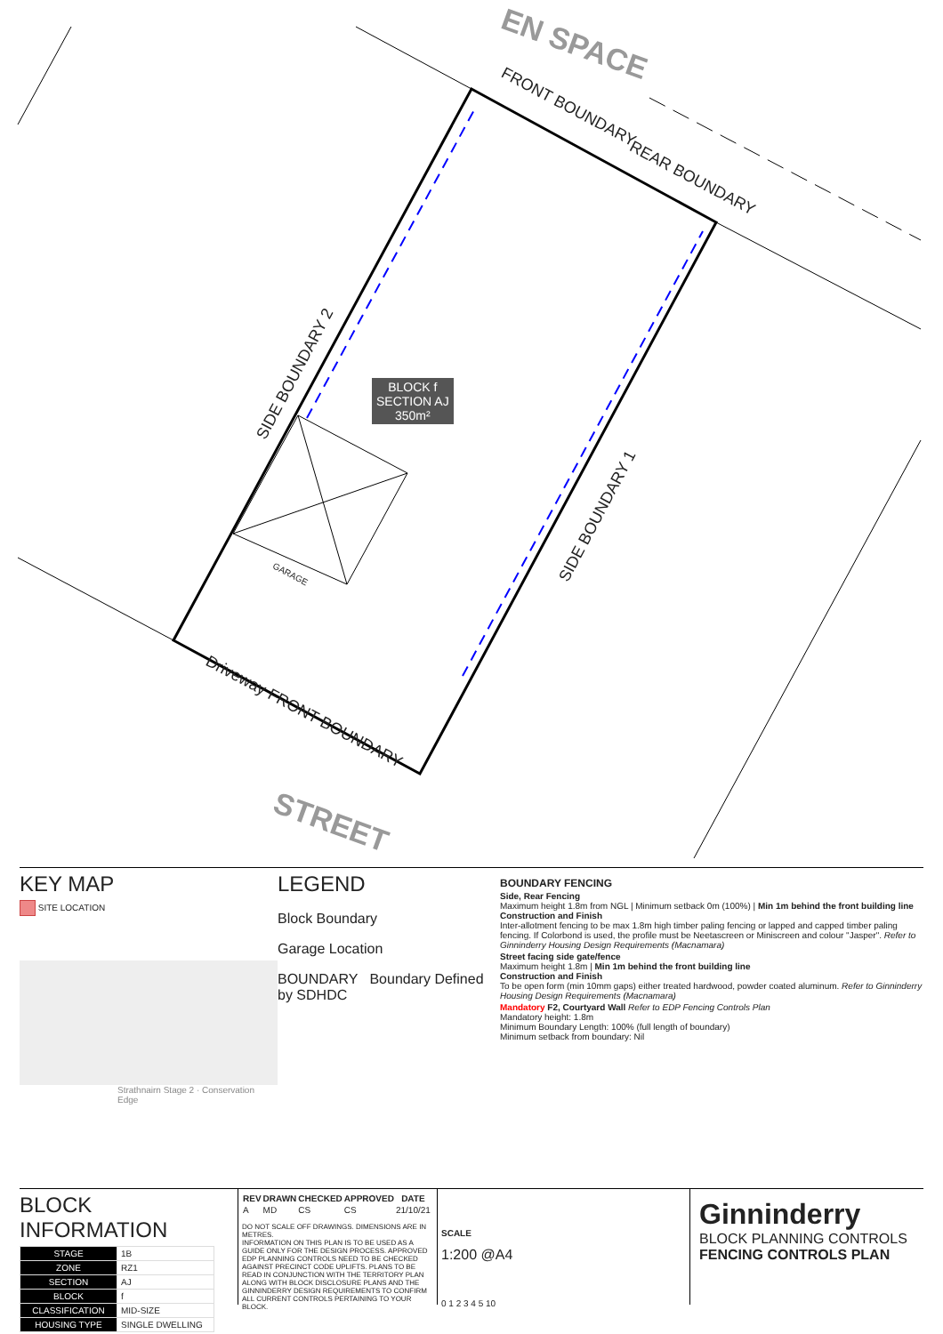BLOCK f
SECTION AJ
350m²
FRONT BOUNDARY
REAR BOUNDARY
SIDE BOUNDARY 2
SIDE BOUNDARY 1
Driveway FRONT BOUNDARY
STREET
EN SPACE
GARAGE
KEY MAP
SITE LOCATION
Strathnairn Stage 2 · Conservation Edge
LEGEND
Block Boundary
Garage Location
BOUNDARY Boundary Defined by SDHDC
BOUNDARY FENCING
Side, Rear Fencing
Maximum height 1.8m from NGL | Minimum setback 0m (100%) | Min 1m behind the front building line
Construction and Finish
Inter-allotment fencing to be max 1.8m high timber paling fencing or lapped and capped timber paling fencing. If Colorbond is used, the profile must be Neetascreen or Miniscreen and colour "Jasper". Refer to Ginninderry Housing Design Requirements (Macnamara)
Street facing side gate/fence
Maximum height 1.8m | Min 1m behind the front building line
Construction and Finish
To be open form (min 10mm gaps) either treated hardwood, powder coated aluminum. Refer to Ginninderry Housing Design Requirements (Macnamara)
Mandatory F2, Courtyard Wall Refer to EDP Fencing Controls Plan
Mandatory height: 1.8m
Minimum Boundary Length: 100% (full length of boundary)
Minimum setback from boundary: Nil
BLOCK INFORMATION
| STAGE | 1B |
| ZONE | RZ1 |
| SECTION | AJ |
| BLOCK | f |
| CLASSIFICATION | MID-SIZE |
| HOUSING TYPE | SINGLE DWELLING |
| REV | DRAWN | CHECKED | APPROVED | DATE |
| --- | --- | --- | --- | --- |
| A | MD | CS | CS | 21/10/21 |
DO NOT SCALE OFF DRAWINGS. DIMENSIONS ARE IN METRES.
INFORMATION ON THIS PLAN IS TO BE USED AS A GUIDE ONLY FOR THE DESIGN PROCESS. APPROVED EDP PLANNING CONTROLS NEED TO BE CHECKED AGAINST PRECINCT CODE UPLIFTS. PLANS TO BE READ IN CONJUNCTION WITH THE TERRITORY PLAN ALONG WITH BLOCK DISCLOSURE PLANS AND THE GINNINDERRY DESIGN REQUIREMENTS TO CONFIRM ALL CURRENT CONTROLS PERTAINING TO YOUR BLOCK.
SCALE
1:200 @A4
0 1 2 3 4 5 10
Ginninderry
BLOCK PLANNING CONTROLS
FENCING CONTROLS PLAN